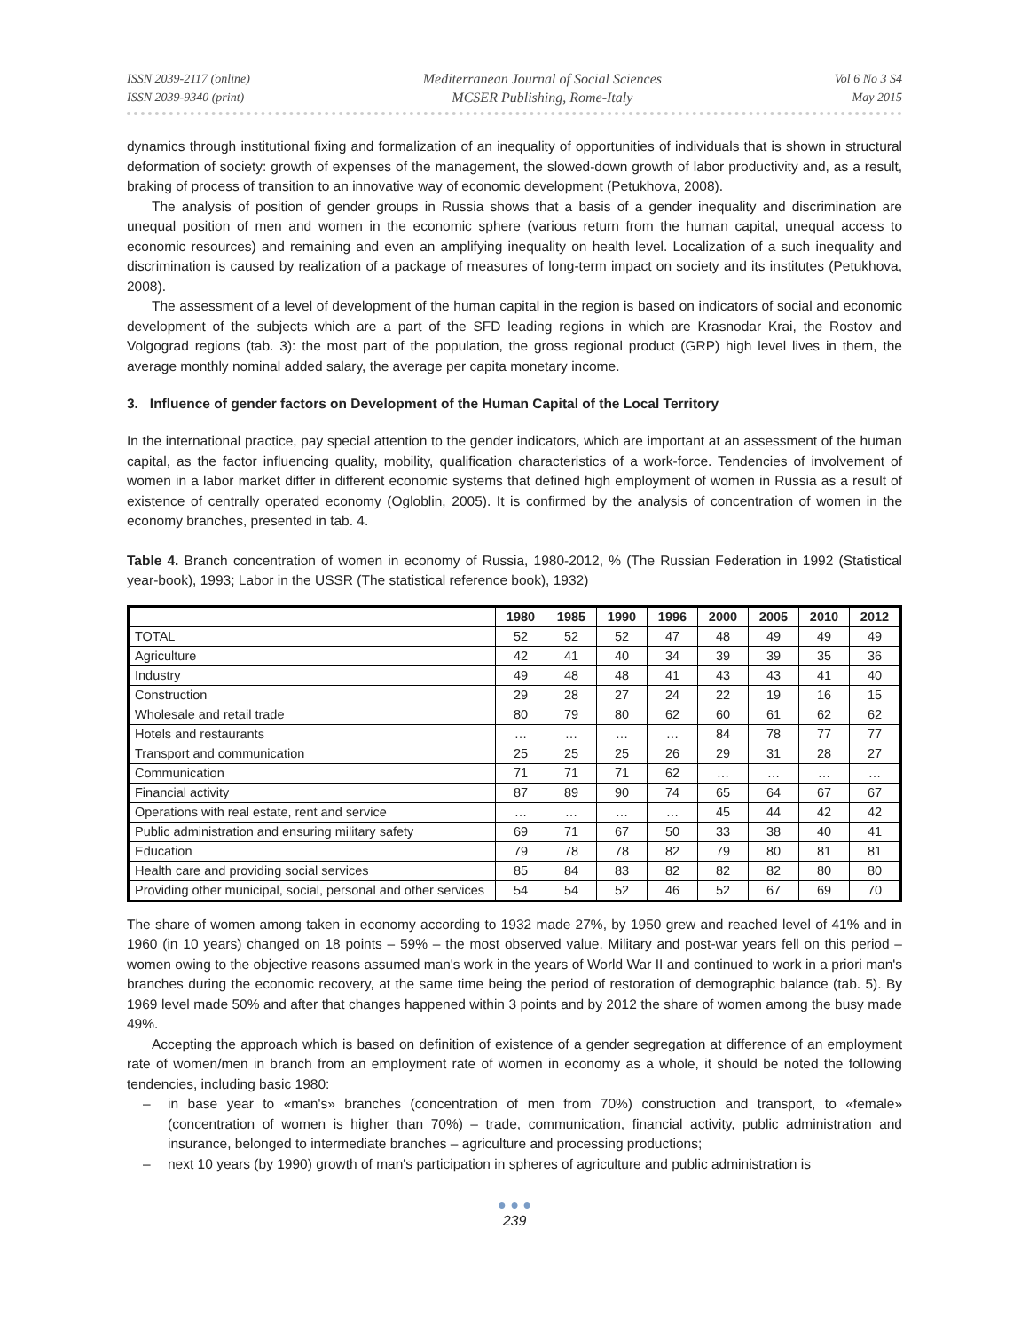ISSN 2039-2117 (online)
ISSN 2039-9340 (print)
Mediterranean Journal of Social Sciences
MCSER Publishing, Rome-Italy
Vol 6 No 3 S4
May 2015
dynamics through institutional fixing and formalization of an inequality of opportunities of individuals that is shown in structural deformation of society: growth of expenses of the management, the slowed-down growth of labor productivity and, as a result, braking of process of transition to an innovative way of economic development (Petukhova, 2008).
The analysis of position of gender groups in Russia shows that a basis of a gender inequality and discrimination are unequal position of men and women in the economic sphere (various return from the human capital, unequal access to economic resources) and remaining and even an amplifying inequality on health level. Localization of a such inequality and discrimination is caused by realization of a package of measures of long-term impact on society and its institutes (Petukhova, 2008).
The assessment of a level of development of the human capital in the region is based on indicators of social and economic development of the subjects which are a part of the SFD leading regions in which are Krasnodar Krai, the Rostov and Volgograd regions (tab. 3): the most part of the population, the gross regional product (GRP) high level lives in them, the average monthly nominal added salary, the average per capita monetary income.
3. Influence of gender factors on Development of the Human Capital of the Local Territory
In the international practice, pay special attention to the gender indicators, which are important at an assessment of the human capital, as the factor influencing quality, mobility, qualification characteristics of a work-force. Tendencies of involvement of women in a labor market differ in different economic systems that defined high employment of women in Russia as a result of existence of centrally operated economy (Ogloblin, 2005). It is confirmed by the analysis of concentration of women in the economy branches, presented in tab. 4.
Table 4. Branch concentration of women in economy of Russia, 1980-2012, % (The Russian Federation in 1992 (Statistical year-book), 1993; Labor in the USSR (The statistical reference book), 1932)
| | 1980 | 1985 | 1990 | 1996 | 2000 | 2005 | 2010 | 2012 |
| --- | --- | --- | --- | --- | --- | --- | --- | --- |
| TOTAL | 52 | 52 | 52 | 47 | 48 | 49 | 49 | 49 |
| Agriculture | 42 | 41 | 40 | 34 | 39 | 39 | 35 | 36 |
| Industry | 49 | 48 | 48 | 41 | 43 | 43 | 41 | 40 |
| Construction | 29 | 28 | 27 | 24 | 22 | 19 | 16 | 15 |
| Wholesale and retail trade | 80 | 79 | 80 | 62 | 60 | 61 | 62 | 62 |
| Hotels and restaurants | … | … | … | … | 84 | 78 | 77 | 77 |
| Transport and communication | 25 | 25 | 25 | 26 | 29 | 31 | 28 | 27 |
| Communication | 71 | 71 | 71 | 62 | … | … | … | … |
| Financial activity | 87 | 89 | 90 | 74 | 65 | 64 | 67 | 67 |
| Operations with real estate, rent and service | … | … | … | … | 45 | 44 | 42 | 42 |
| Public administration and ensuring military safety | 69 | 71 | 67 | 50 | 33 | 38 | 40 | 41 |
| Education | 79 | 78 | 78 | 82 | 79 | 80 | 81 | 81 |
| Health care and providing social services | 85 | 84 | 83 | 82 | 82 | 82 | 80 | 80 |
| Providing other municipal, social, personal and other services | 54 | 54 | 52 | 46 | 52 | 67 | 69 | 70 |
The share of women among taken in economy according to 1932 made 27%, by 1950 grew and reached level of 41% and in 1960 (in 10 years) changed on 18 points – 59% – the most observed value. Military and post-war years fell on this period – women owing to the objective reasons assumed man's work in the years of World War II and continued to work in a priori man's branches during the economic recovery, at the same time being the period of restoration of demographic balance (tab. 5). By 1969 level made 50% and after that changes happened within 3 points and by 2012 the share of women among the busy made 49%.
Accepting the approach which is based on definition of existence of a gender segregation at difference of an employment rate of women/men in branch from an employment rate of women in economy as a whole, it should be noted the following tendencies, including basic 1980:
– in base year to «man's» branches (concentration of men from 70%) construction and transport, to «female» (concentration of women is higher than 70%) – trade, communication, financial activity, public administration and insurance, belonged to intermediate branches – agriculture and processing productions;
– next 10 years (by 1990) growth of man's participation in spheres of agriculture and public administration is
● ● ●
239